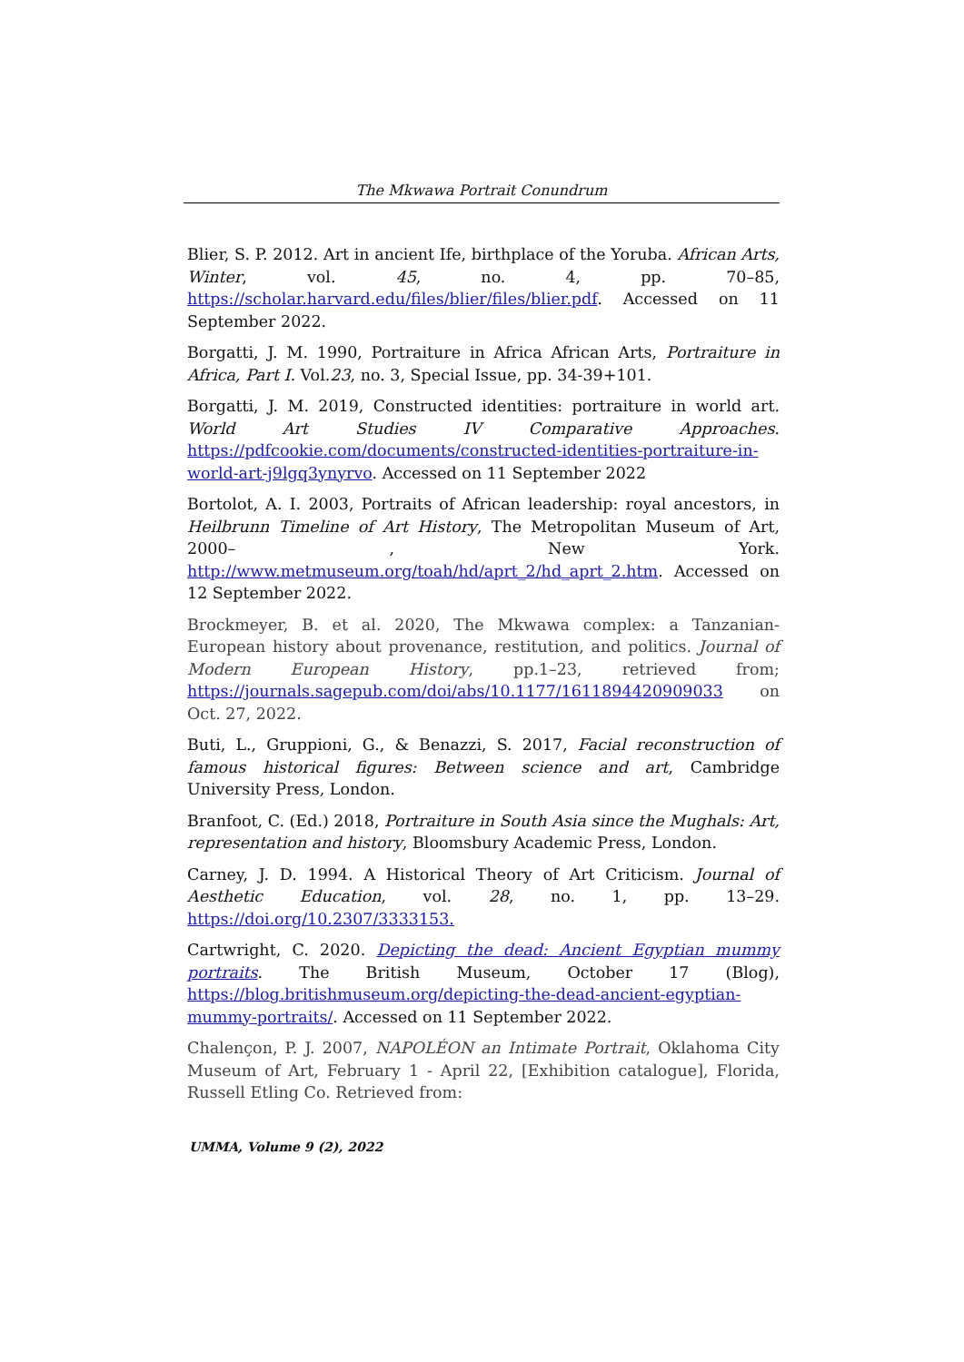The Mkwawa Portrait Conundrum
Blier, S. P. 2012. Art in ancient Ife, birthplace of the Yoruba. African Arts, Winter, vol. 45, no. 4, pp. 70–85, https://scholar.harvard.edu/files/blier/files/blier.pdf. Accessed on 11 September 2022.
Borgatti, J. M. 1990, Portraiture in Africa African Arts, Portraiture in Africa, Part I. Vol.23, no. 3, Special Issue, pp. 34-39+101.
Borgatti, J. M. 2019, Constructed identities: portraiture in world art. World Art Studies IV Comparative Approaches. https://pdfcookie.com/documents/constructed-identities-portraiture-in-world-art-j9lgq3ynyrvo. Accessed on 11 September 2022
Bortolot, A. I. 2003, Portraits of African leadership: royal ancestors, in Heilbrunn Timeline of Art History, The Metropolitan Museum of Art, 2000– , New York. http://www.metmuseum.org/toah/hd/aprt_2/hd_aprt_2.htm. Accessed on 12 September 2022.
Brockmeyer, B. et al. 2020, The Mkwawa complex: a Tanzanian-European history about provenance, restitution, and politics. Journal of Modern European History, pp.1–23, retrieved from; https://journals.sagepub.com/doi/abs/10.1177/1611894420909033 on Oct. 27, 2022.
Buti, L., Gruppioni, G., & Benazzi, S. 2017, Facial reconstruction of famous historical figures: Between science and art, Cambridge University Press, London.
Branfoot, C. (Ed.) 2018, Portraiture in South Asia since the Mughals: Art, representation and history, Bloomsbury Academic Press, London.
Carney, J. D. 1994. A Historical Theory of Art Criticism. Journal of Aesthetic Education, vol. 28, no. 1, pp. 13–29. https://doi.org/10.2307/3333153.
Cartwright, C. 2020. Depicting the dead: Ancient Egyptian mummy portraits. The British Museum, October 17 (Blog), https://blog.britishmuseum.org/depicting-the-dead-ancient-egyptian-mummy-portraits/. Accessed on 11 September 2022.
Chalençon, P. J. 2007, NAPOLÉON an Intimate Portrait, Oklahoma City Museum of Art, February 1 - April 22, [Exhibition catalogue], Florida, Russell Etling Co. Retrieved from:
UMMA, Volume 9 (2), 2022